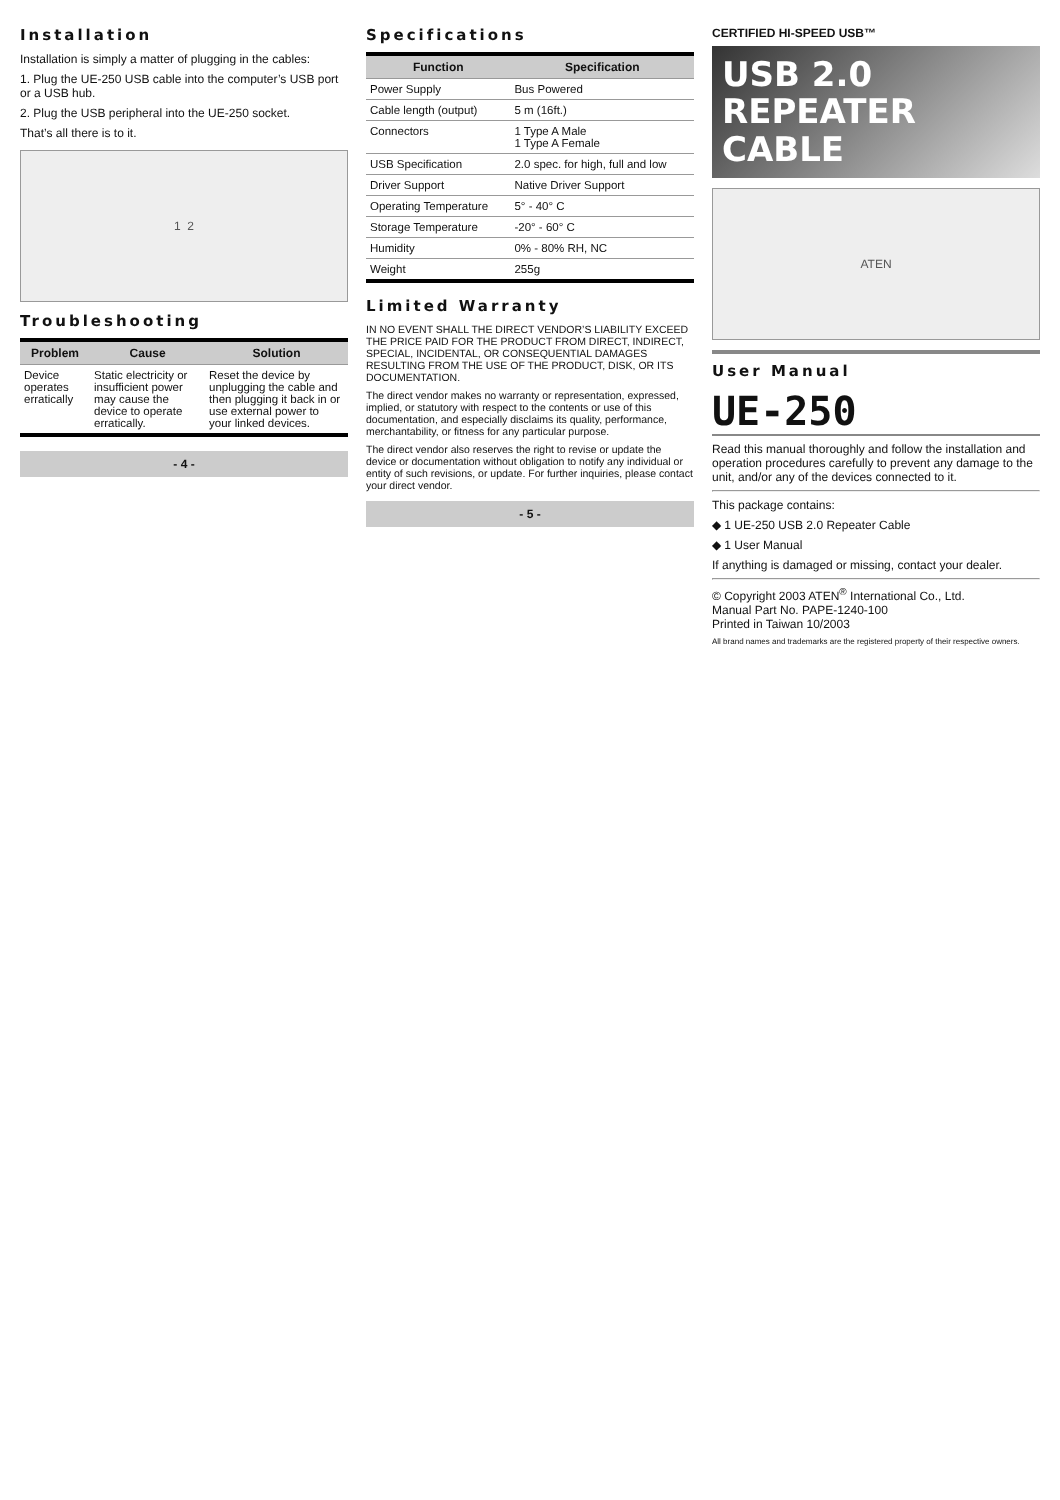Installation
Installation is simply a matter of plugging in the cables:
1. Plug the UE-250 USB cable into the computer’s USB port or a USB hub.
2. Plug the USB peripheral into the UE-250 socket.
That’s all there is to it.
1 2
Troubleshooting
| Problem | Cause | Solution |
| --- | --- | --- |
| Device operates erratically | Static electricity or insufficient power may cause the device to operate erratically. | Reset the device by unplugging the cable and then plugging it back in or use external power to your linked devices. |
- 4 -
Specifications
| Function | Specification |
| --- | --- |
| Power Supply | Bus Powered |
| Cable length (output) | 5 m (16ft.) |
| Connectors | 1 Type A Male 1 Type A Female |
| USB Specification | 2.0 spec. for high, full and low |
| Driver Support | Native Driver Support |
| Operating Temperature | 5° - 40° C |
| Storage Temperature | -20° - 60° C |
| Humidity | 0% - 80% RH, NC |
| Weight | 255g |
Limited Warranty
IN NO EVENT SHALL THE DIRECT VENDOR’S LIABILITY EXCEED THE PRICE PAID FOR THE PRODUCT FROM DIRECT, INDIRECT, SPECIAL, INCIDENTAL, OR CONSEQUENTIAL DAMAGES RESULTING FROM THE USE OF THE PRODUCT, DISK, OR ITS DOCUMENTATION.
The direct vendor makes no warranty or representation, expressed, implied, or statutory with respect to the contents or use of this documentation, and especially disclaims its quality, performance, merchantability, or fitness for any particular purpose.
The direct vendor also reserves the right to revise or update the device or documentation without obligation to notify any individual or entity of such revisions, or update. For further inquiries, please contact your direct vendor.
- 5 -
CERTIFIED HI-SPEED USB™
USB 2.0
REPEATER
CABLE
ATEN
User Manual
UE-250
Read this manual thoroughly and follow the installation and operation procedures carefully to prevent any damage to the unit, and/or any of the devices connected to it.
This package contains:
◆ 1 UE-250 USB 2.0 Repeater Cable
◆ 1 User Manual
If anything is damaged or missing, contact your dealer.
© Copyright 2003 ATEN<sup>®</sup> International Co., Ltd.
Manual Part No. PAPE-1240-100
Printed in Taiwan 10/2003
All brand names and trademarks are the registered property of their respective owners.